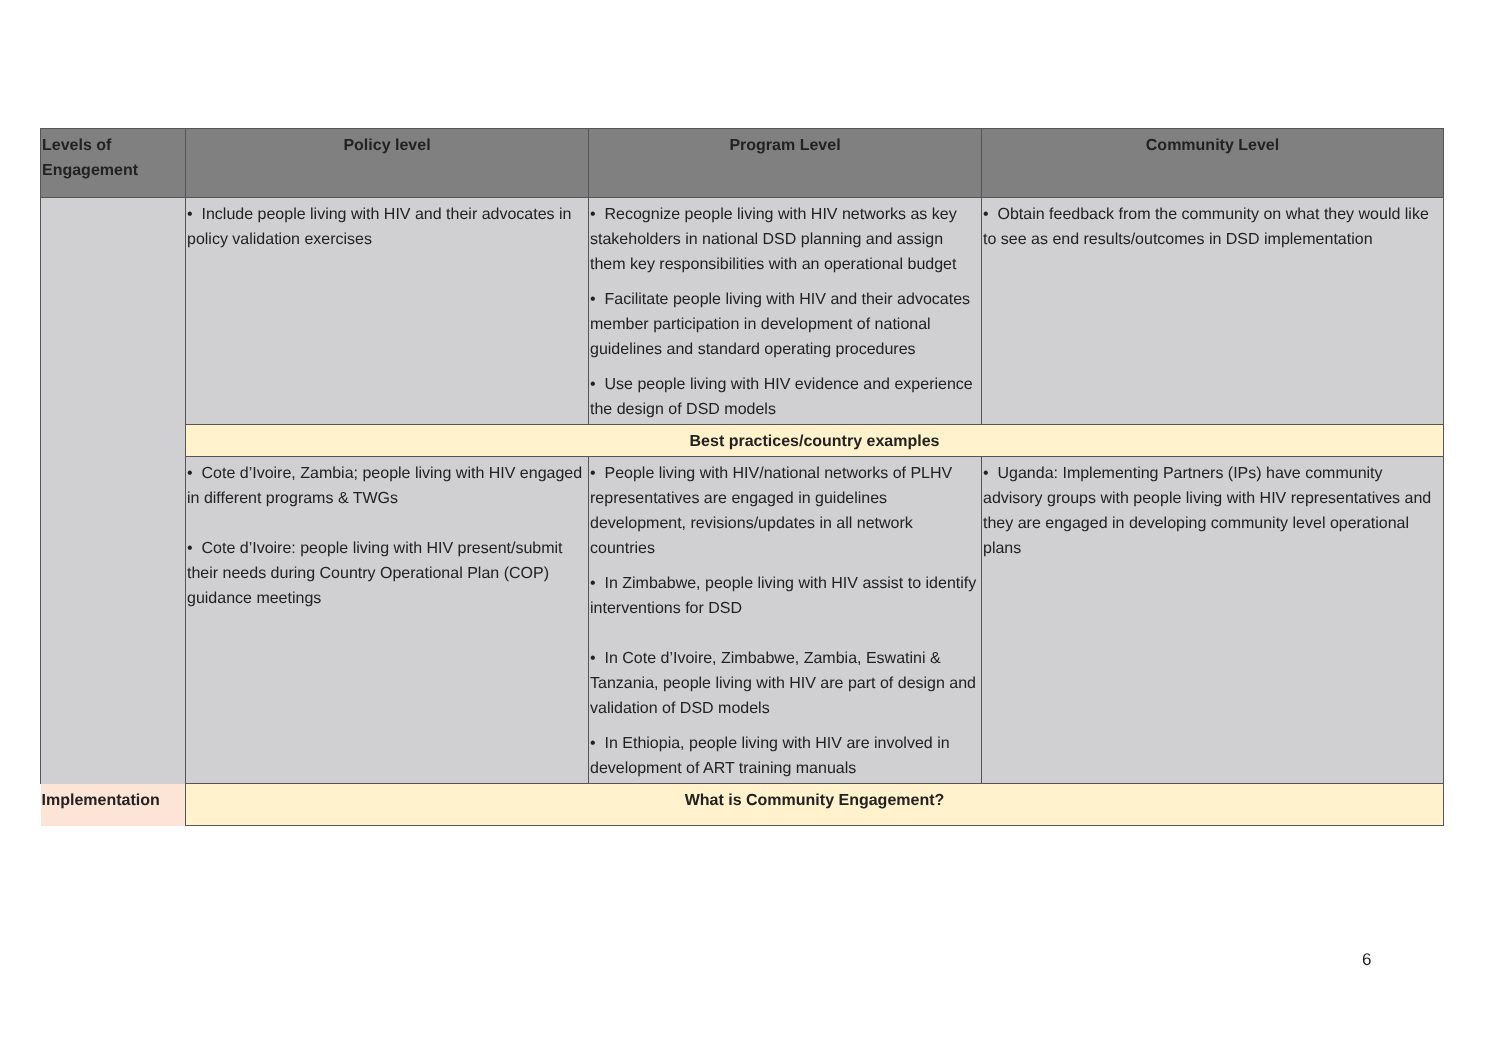| Levels of Engagement | Policy level | Program Level | Community Level |
| --- | --- | --- | --- |
| | • Include people living with HIV and their advocates in policy validation exercises | • Recognize people living with HIV networks as key stakeholders in national DSD planning and assign them key responsibilities with an operational budget • Facilitate people living with HIV and their advocates member participation in development of national guidelines and standard operating procedures • Use people living with HIV evidence and experience the design of DSD models | • Obtain feedback from the community on what they would like to see as end results/outcomes in DSD implementation |
| | Best practices/country examples | | |
| | • Cote d’Ivoire, Zambia; people living with HIV engaged in different programs & TWGs • Cote d’Ivoire: people living with HIV present/submit their needs during Country Operational Plan (COP) guidance meetings | • People living with HIV/national networks of PLHV representatives are engaged in guidelines development, revisions/updates in all network countries • In Zimbabwe, people living with HIV assist to identify interventions for DSD • In Cote d’Ivoire, Zimbabwe, Zambia, Eswatini & Tanzania, people living with HIV are part of design and validation of DSD models • In Ethiopia, people living with HIV are involved in development of ART training manuals | • Uganda: Implementing Partners (IPs) have community advisory groups with people living with HIV representatives and they are engaged in developing community level operational plans |
| Implementation | What is Community Engagement? | | |
6